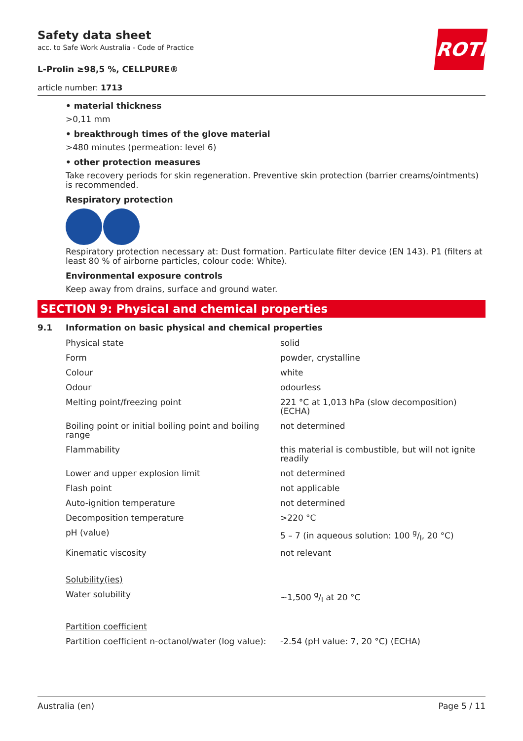ROTH
Safety data sheet
acc. to Safe Work Australia - Code of Practice
L-Prolin ≥98,5 %, CELLPURE®
article number: 1713
• material thickness
>0,11 mm
• breakthrough times of the glove material
>480 minutes (permeation: level 6)
• other protection measures
Take recovery periods for skin regeneration. Preventive skin protection (barrier creams/ointments) is recommended.
Respiratory protection
Respiratory protection necessary at: Dust formation. Particulate filter device (EN 143). P1 (filters at least 80 % of airborne particles, colour code: White).
Environmental exposure controls
Keep away from drains, surface and ground water.
SECTION 9: Physical and chemical properties
9.1 Information on basic physical and chemical properties
| Physical state | solid |
| Form | powder, crystalline |
| Colour | white |
| Odour | odourless |
| Melting point/freezing point | 221 °C at 1,013 hPa (slow decomposition) (ECHA) |
| Boiling point or initial boiling point and boiling range | not determined |
| Flammability | this material is combustible, but will not ignite readily |
| Lower and upper explosion limit | not determined |
| Flash point | not applicable |
| Auto-ignition temperature | not determined |
| Decomposition temperature | >220 °C |
| pH (value) | 5 – 7 (in aqueous solution: 100 g/l, 20 °C) |
| Kinematic viscosity | not relevant |
| Solubility(ies) | |
| Water solubility | ~1,500 g/l at 20 °C |
| Partition coefficient | |
| Partition coefficient n-octanol/water (log value): | -2.54 (pH value: 7, 20 °C) (ECHA) |
Australia (en) Page 5 / 11